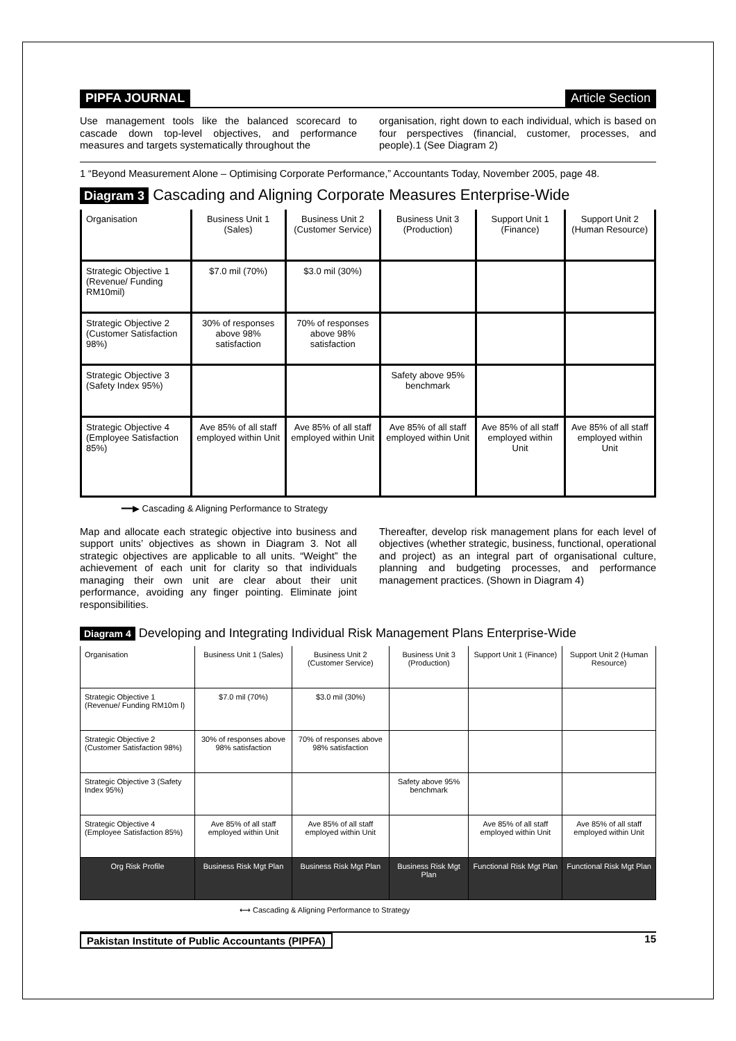PIPFA JOURNAL Article Section
Use management tools like the balanced scorecard to cascade down top-level objectives, and performance measures and targets systematically throughout the
organisation, right down to each individual, which is based on four perspectives (financial, customer, processes, and people).1 (See Diagram 2)
1 “Beyond Measurement Alone – Optimising Corporate Performance,” Accountants Today, November 2005, page 48.
Diagram 3 Cascading and Aligning Corporate Measures Enterprise-Wide
| Organisation | Business Unit 1 (Sales) | Business Unit 2 (Customer Service) | Business Unit 3 (Production) | Support Unit 1 (Finance) | Support Unit 2 (Human Resource) |
| --- | --- | --- | --- | --- | --- |
| Strategic Objective 1 (Revenue/ Funding RM10mil) | $7.0 mil (70%) | $3.0 mil (30%) | | | |
| Strategic Objective 2 (Customer Satisfaction 98%) | 30% of responses above 98% satisfaction | 70% of responses above 98% satisfaction | | | |
| Strategic Objective 3 (Safety Index 95%) | | | Safety above 95% benchmark | | |
| Strategic Objective 4 (Employee Satisfaction 85%) | Ave 85% of all staff employed within Unit | Ave 85% of all staff employed within Unit | Ave 85% of all staff employed within Unit | Ave 85% of all staff employed within Unit | Ave 85% of all staff employed within Unit |
━━▶ Cascading & Aligning Performance to Strategy
Map and allocate each strategic objective into business and support units’ objectives as shown in Diagram 3. Not all strategic objectives are applicable to all units. “Weight” the achievement of each unit for clarity so that individuals managing their own unit are clear about their unit performance, avoiding any finger pointing. Eliminate joint responsibilities.
Thereafter, develop risk management plans for each level of objectives (whether strategic, business, functional, operational and project) as an integral part of organisational culture, planning and budgeting processes, and performance management practices. (Shown in Diagram 4)
Diagram 4 Developing and Integrating Individual Risk Management Plans Enterprise-Wide
| Organisation | Business Unit 1 (Sales) | Business Unit 2 (Customer Service) | Business Unit 3 (Production) | Support Unit 1 (Finance) | Support Unit 2 (Human Resource) |
| --- | --- | --- | --- | --- | --- |
| Strategic Objective 1 (Revenue/ Funding RM10m l) | $7.0 mil (70%) | $3.0 mil (30%) | | | |
| Strategic Objective 2 (Customer Satisfaction 98%) | 30% of responses above 98% satisfaction | 70% of responses above 98% satisfaction | | | |
| Strategic Objective 3 (Safety Index 95%) | | | Safety above 95% benchmark | | |
| Strategic Objective 4 (Employee Satisfaction 85%) | Ave 85% of all staff employed within Unit | Ave 85% of all staff employed within Unit | | Ave 85% of all staff employed within Unit | Ave 85% of all staff employed within Unit |
| Org Risk Profile | Business Risk Mgt Plan | Business Risk Mgt Plan | Business Risk Mgt Plan | Functional Risk Mgt Plan | Functional Risk Mgt Plan |
⟷ Cascading & Aligning Performance to Strategy
Pakistan Institute of Public Accountants (PIPFA) 15